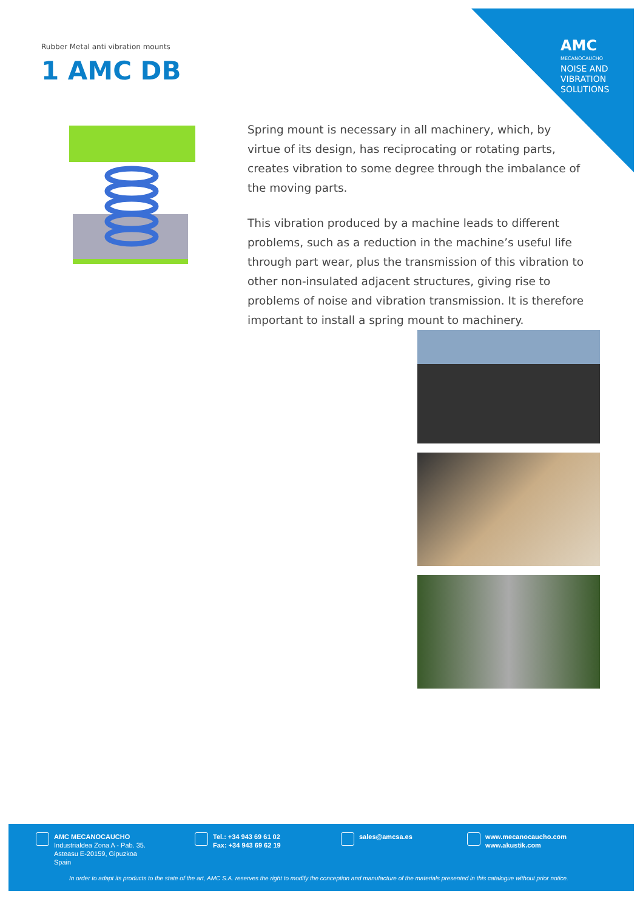AMC
MECANOCAUCHO
NOISE AND VIBRATION SOLUTIONS
Rubber Metal anti vibration mounts
1 AMC DB
Spring mount is necessary in all machinery, which, by virtue of its design, has reciprocating or rotating parts, creates vibration to some degree through the imbalance of the moving parts.
This vibration produced by a machine leads to different problems, such as a reduction in the machine’s useful life through part wear, plus the transmission of this vibration to other non-insulated adjacent structures, giving rise to problems of noise and vibration transmission. It is therefore important to install a spring mount to machinery.
AMC MECANOCAUCHO
Industrialdea Zona A - Pab. 35.
Asteasu E-20159, Gipuzkoa
Spain
Tel.: +34 943 69 61 02
Fax: +34 943 69 62 19
sales@amcsa.es
www.mecanocaucho.com
www.akustik.com
In order to adapt its products to the state of the art, AMC S.A. reserves the right to modify the conception and manufacture of the materials presented in this catalogue without prior notice.